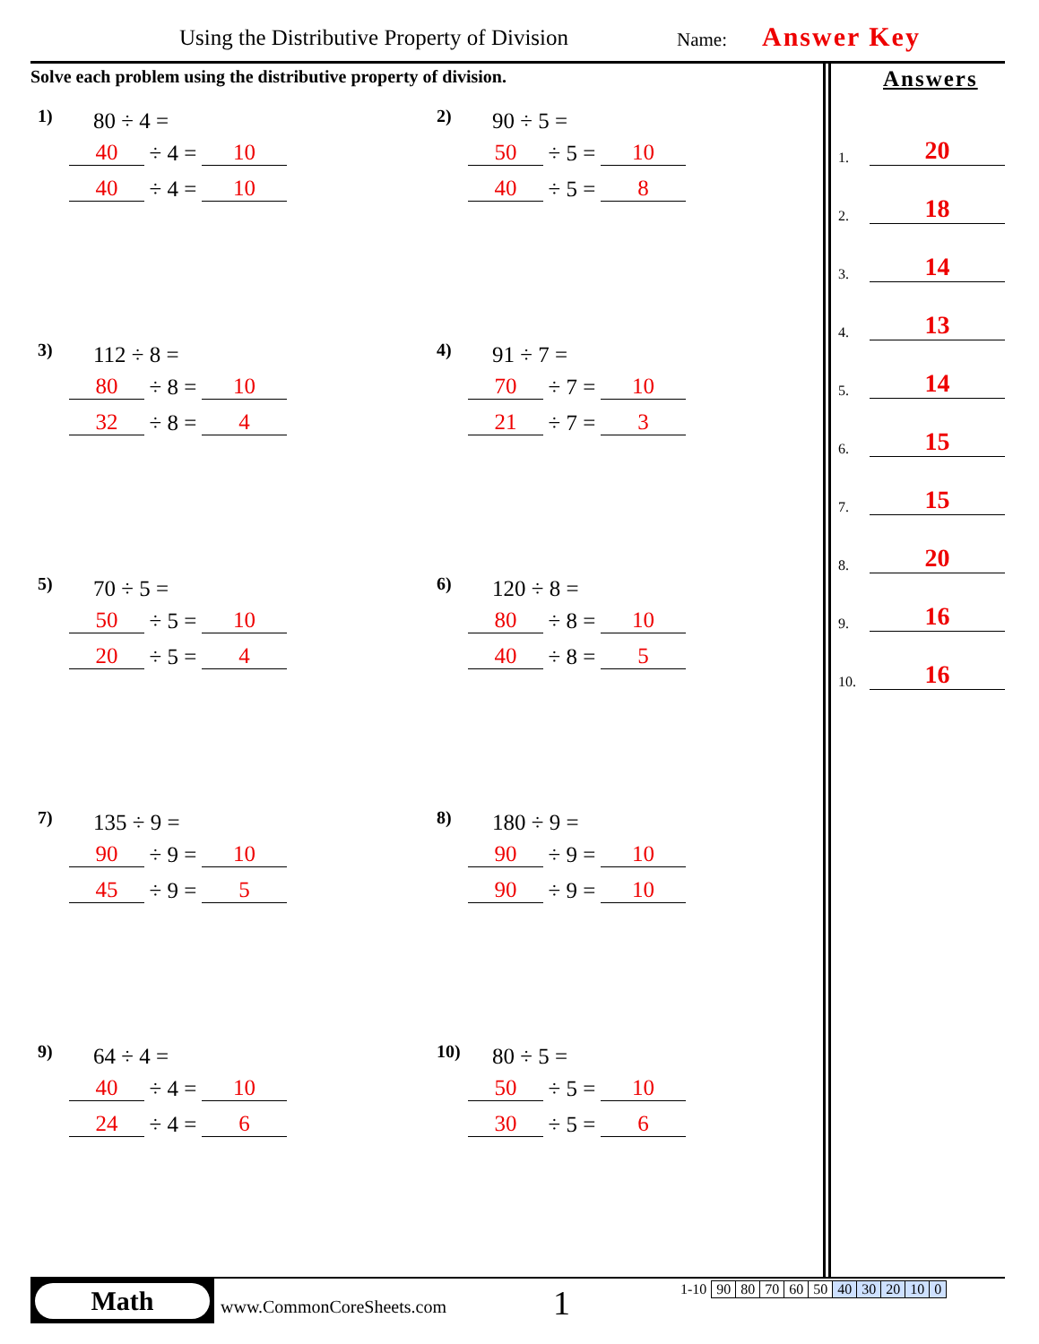Using the Distributive Property of Division
Name: Answer Key
Solve each problem using the distributive property of division.
1) 80 ÷ 4 =
40 ÷ 4 = 10
40 ÷ 4 = 10
2) 90 ÷ 5 =
50 ÷ 5 = 10
40 ÷ 5 = 8
3) 112 ÷ 8 =
80 ÷ 8 = 10
32 ÷ 8 = 4
4) 91 ÷ 7 =
70 ÷ 7 = 10
21 ÷ 7 = 3
5) 70 ÷ 5 =
50 ÷ 5 = 10
20 ÷ 5 = 4
6) 120 ÷ 8 =
80 ÷ 8 = 10
40 ÷ 8 = 5
7) 135 ÷ 9 =
90 ÷ 9 = 10
45 ÷ 9 = 5
8) 180 ÷ 9 =
90 ÷ 9 = 10
90 ÷ 9 = 10
9) 64 ÷ 4 =
40 ÷ 4 = 10
24 ÷ 4 = 6
10) 80 ÷ 5 =
50 ÷ 5 = 10
30 ÷ 5 = 6
Answers
1. 20
2. 18
3. 14
4. 13
5. 14
6. 15
7. 15
8. 20
9. 16
10. 16
Math
www.CommonCoreSheets.com 1
| 1-10 | 90 | 80 | 70 | 60 | 50 | 40 | 30 | 20 | 10 | 0 |